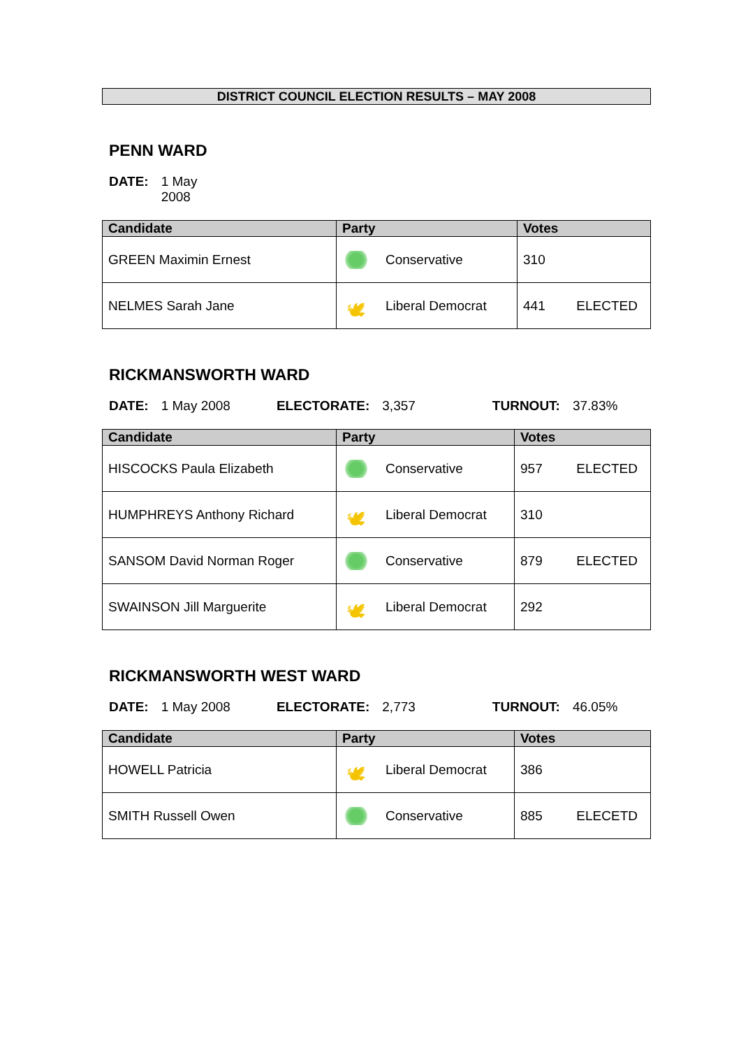DISTRICT COUNCIL ELECTION RESULTS – MAY 2008
PENN WARD
DATE: 1 May 2008
| Candidate | Party | Votes |
| --- | --- | --- |
| GREEN Maximin Ernest | Conservative | 310 |
| NELMES Sarah Jane | 🕊 Liberal Democrat | 441 ELECTED |
RICKMANSWORTH WARD
DATE: 1 May 2008 ELECTORATE: 3,357 TURNOUT: 37.83%
| Candidate | Party | Votes |
| --- | --- | --- |
| HISCOCKS Paula Elizabeth | Conservative | 957 ELECTED |
| HUMPHREYS Anthony Richard | 🕊 Liberal Democrat | 310 |
| SANSOM David Norman Roger | Conservative | 879 ELECTED |
| SWAINSON Jill Marguerite | 🕊 Liberal Democrat | 292 |
RICKMANSWORTH WEST WARD
DATE: 1 May 2008 ELECTORATE: 2,773 TURNOUT: 46.05%
| Candidate | Party | Votes |
| --- | --- | --- |
| HOWELL Patricia | 🕊 Liberal Democrat | 386 |
| SMITH Russell Owen | Conservative | 885 ELECETD |